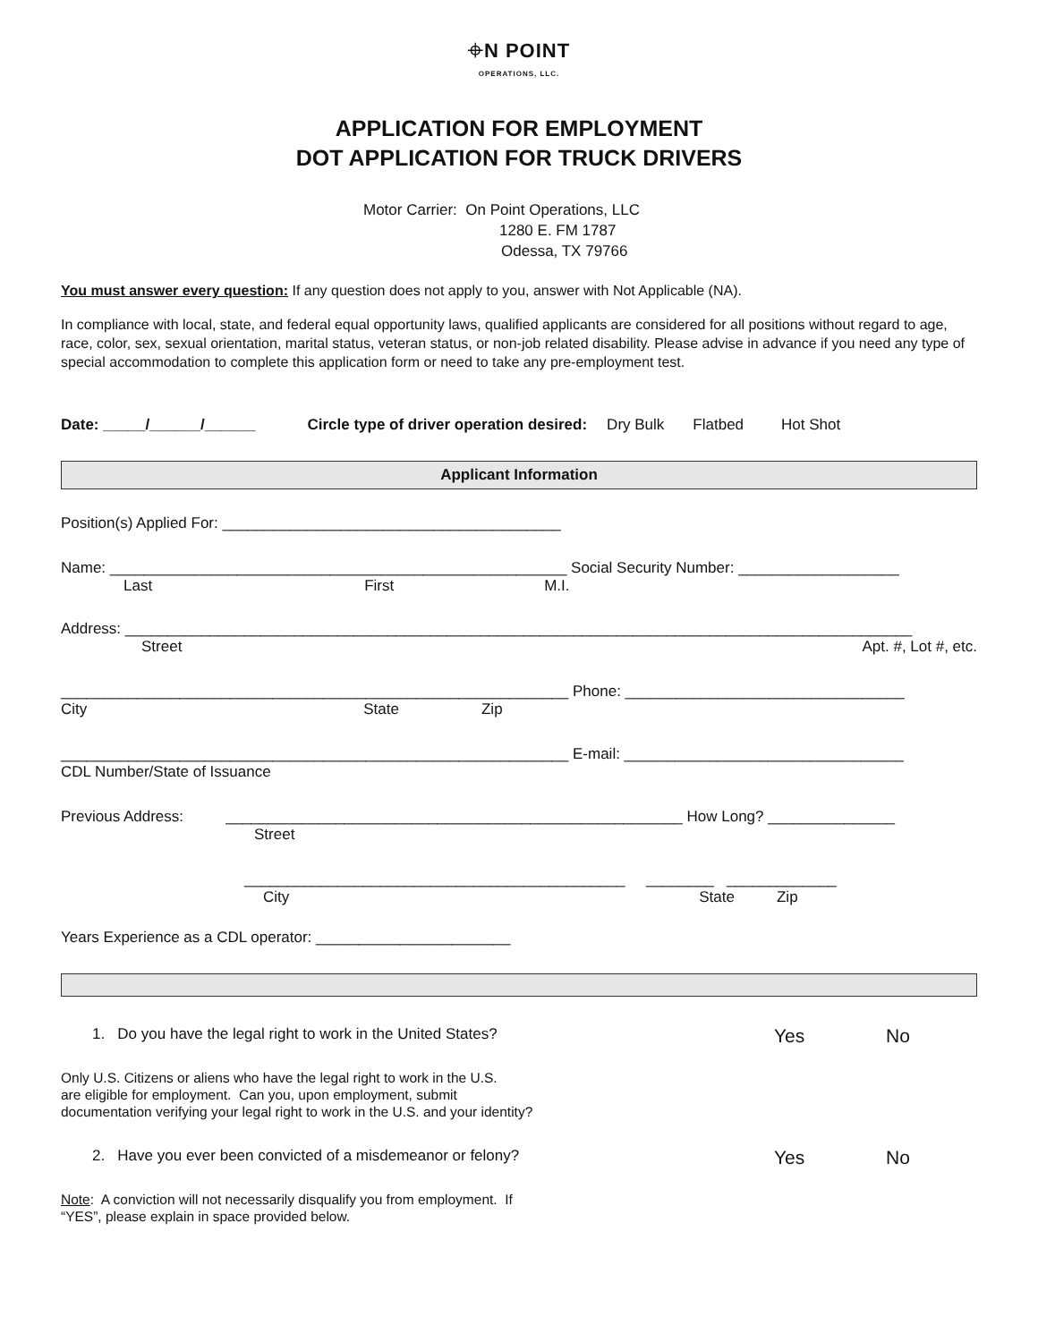⌖N POINT
OPERATIONS, LLC.
APPLICATION FOR EMPLOYMENT
DOT APPLICATION FOR TRUCK DRIVERS
Motor Carrier: On Point Operations, LLC
1280 E. FM 1787
Odessa, TX 79766
You must answer every question: If any question does not apply to you, answer with Not Applicable (NA).
In compliance with local, state, and federal equal opportunity laws, qualified applicants are considered for all positions without regard to age, race, color, sex, sexual orientation, marital status, veteran status, or non-job related disability. Please advise in advance if you need any type of special accommodation to complete this application form or need to take any pre-employment test.
Date: _____/______/______ Circle type of driver operation desired: Dry Bulk Flatbed Hot Shot
Applicant Information
Position(s) Applied For: ________________________________________
Name: ______________________________________________________ Social Security Number: ___________________
Last First M.I.
Address: _____________________________________________________________________________________________
Street Apt. #, Lot #, etc.
____________________________________________________________ Phone: _________________________________
City State Zip
____________________________________________________________ E-mail: _________________________________
CDL Number/State of Issuance
Previous Address: ______________________________________________________ How Long? _______________
Street
_____________________________________________ ________ _____________
City State Zip
Years Experience as a CDL operator: _______________________
1. Do you have the legal right to work in the United States? Yes No
Only U.S. Citizens or aliens who have the legal right to work in the U.S.
are eligible for employment. Can you, upon employment, submit
documentation verifying your legal right to work in the U.S. and your identity?
2. Have you ever been convicted of a misdemeanor or felony? Yes No
Note: A conviction will not necessarily disqualify you from employment. If
“YES”, please explain in space provided below.